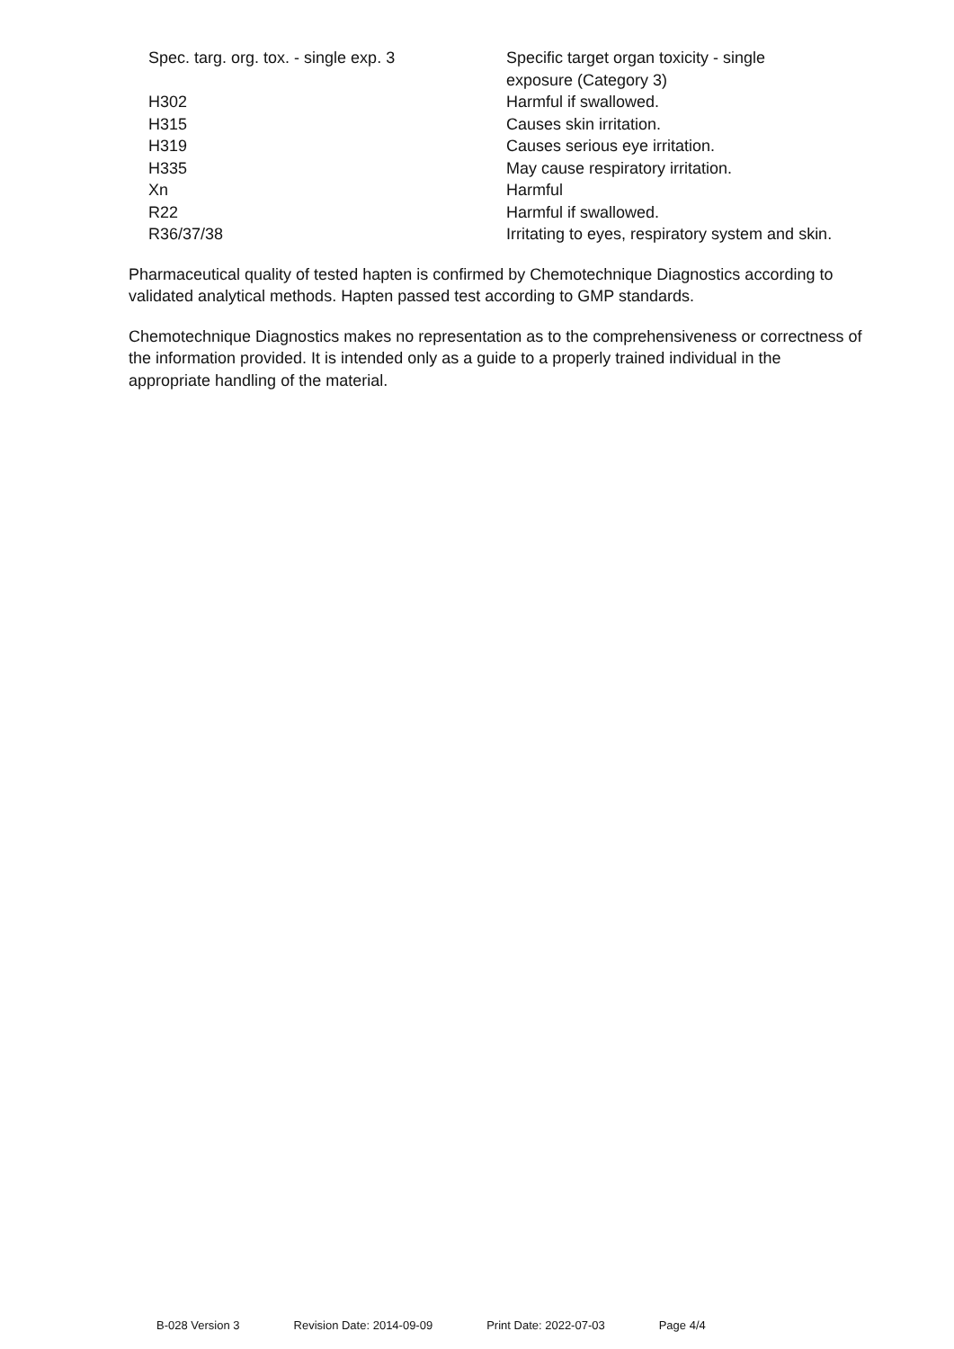| Spec. targ. org. tox. - single exp. 3 | Specific target organ toxicity - single exposure (Category 3) |
| H302 | Harmful if swallowed. |
| H315 | Causes skin irritation. |
| H319 | Causes serious eye irritation. |
| H335 | May cause respiratory irritation. |
| Xn | Harmful |
| R22 | Harmful if swallowed. |
| R36/37/38 | Irritating to eyes, respiratory system and skin. |
Pharmaceutical quality of tested hapten is confirmed by Chemotechnique Diagnostics according to validated analytical methods. Hapten passed test according to GMP standards.
Chemotechnique Diagnostics makes no representation as to the comprehensiveness or correctness of the information provided. It is intended only as a guide to a properly trained individual in the appropriate handling of the material.
B-028 Version 3 Revision Date: 2014-09-09 Print Date: 2022-07-03 Page 4/4